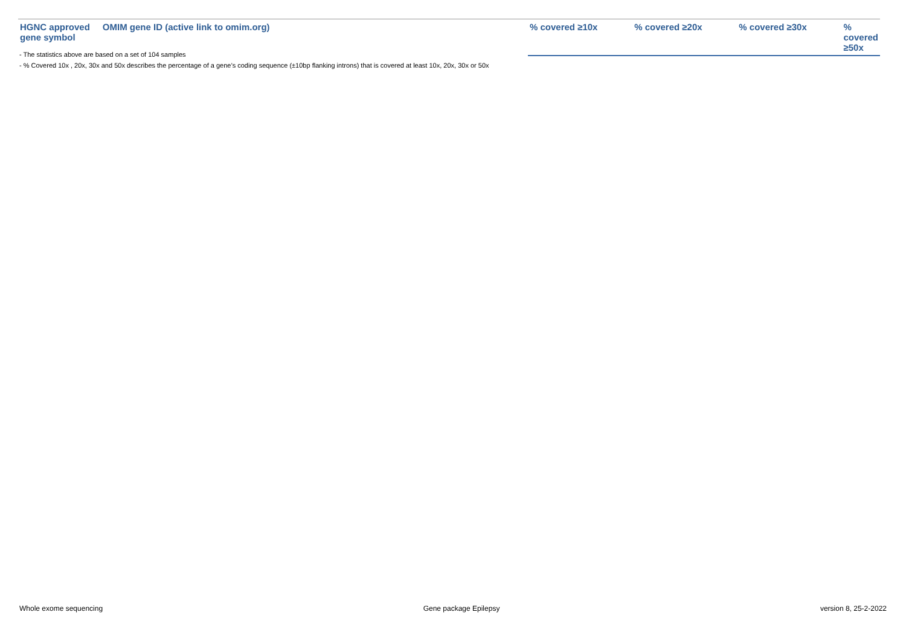| HGNC approved gene symbol | OMIM gene ID (active link to omim.org) | | % covered ≥10x | % covered ≥20x | % covered ≥30x | % covered ≥50x |
| --- | --- | --- | --- | --- | --- | --- |
- The statistics above are based on a set of 104 samples
- % Covered 10x , 20x, 30x and 50x describes the percentage of a gene’s coding sequence (±10bp flanking introns) that is covered at least 10x, 20x, 30x or 50x
Whole exome sequencing Gene package Epilepsy version 8, 25-2-2022